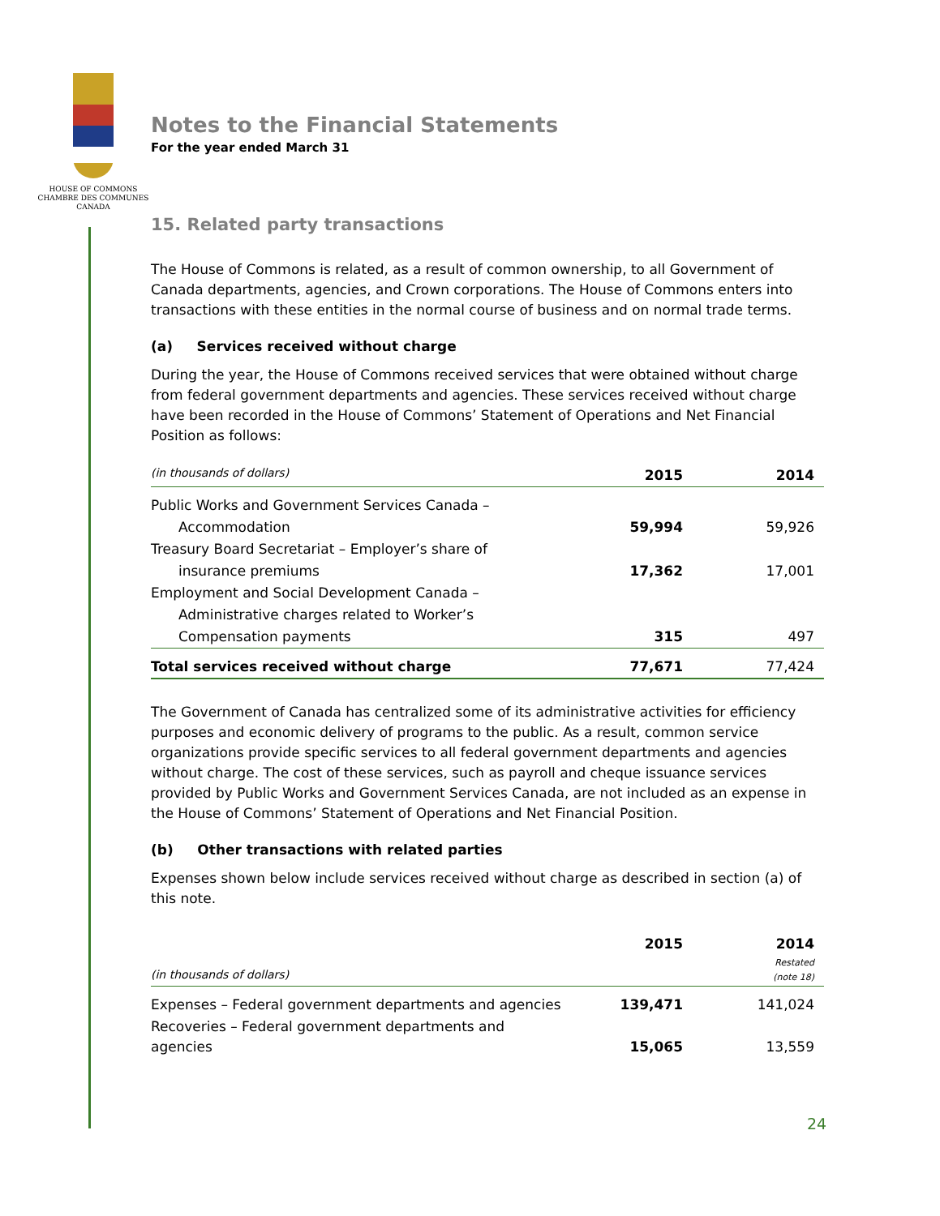HOUSE OF COMMONS
CHAMBRE DES COMMUNES
CANADA
Notes to the Financial Statements
For the year ended March 31
15. Related party transactions
The House of Commons is related, as a result of common ownership, to all Government of Canada departments, agencies, and Crown corporations. The House of Commons enters into transactions with these entities in the normal course of business and on normal trade terms.
(a) Services received without charge
During the year, the House of Commons received services that were obtained without charge from federal government departments and agencies. These services received without charge have been recorded in the House of Commons’ Statement of Operations and Net Financial Position as follows:
| (in thousands of dollars) | 2015 | 2014 |
| Public Works and Government Services Canada – | | |
| Accommodation | 59,994 | 59,926 |
| Treasury Board Secretariat – Employer’s share of | | |
| insurance premiums | 17,362 | 17,001 |
| Employment and Social Development Canada – | | |
| Administrative charges related to Worker’s | | |
| Compensation payments | 315 | 497 |
| Total services received without charge | 77,671 | 77,424 |
The Government of Canada has centralized some of its administrative activities for efficiency purposes and economic delivery of programs to the public. As a result, common service organizations provide specific services to all federal government departments and agencies without charge. The cost of these services, such as payroll and cheque issuance services provided by Public Works and Government Services Canada, are not included as an expense in the House of Commons’ Statement of Operations and Net Financial Position.
(b) Other transactions with related parties
Expenses shown below include services received without charge as described in section (a) of this note.
| | 2015 | 2014 |
| (in thousands of dollars) | | Restated (note 18) |
| Expenses – Federal government departments and agencies | 139,471 | 141,024 |
| Recoveries – Federal government departments and agencies | 15,065 | 13,559 |
24